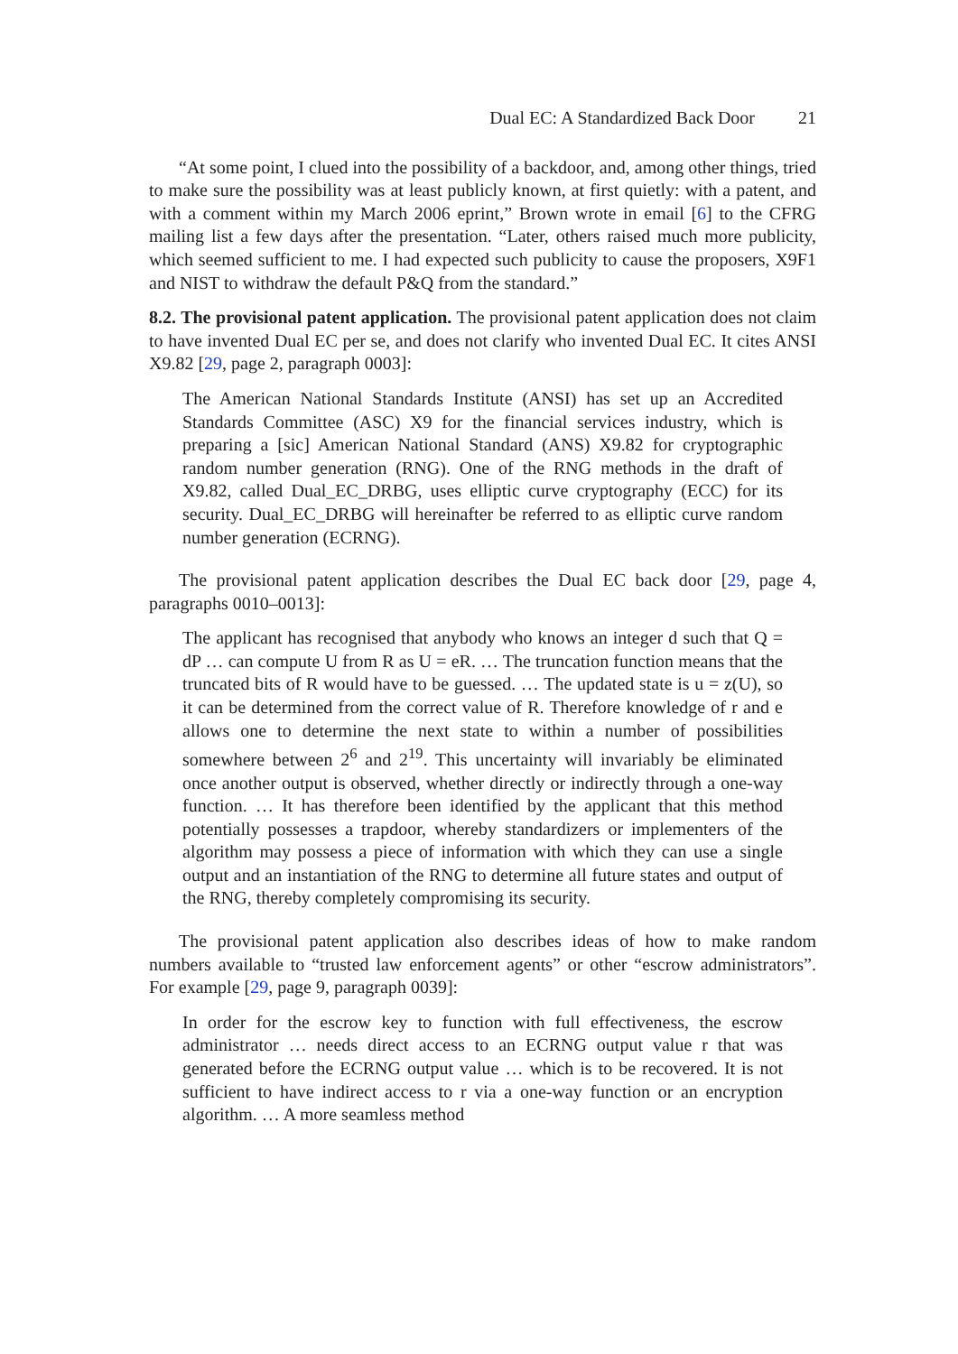Dual EC: A Standardized Back Door 21
“At some point, I clued into the possibility of a backdoor, and, among other things, tried to make sure the possibility was at least publicly known, at first quietly: with a patent, and with a comment within my March 2006 eprint,” Brown wrote in email [6] to the CFRG mailing list a few days after the presentation. “Later, others raised much more publicity, which seemed sufficient to me. I had expected such publicity to cause the proposers, X9F1 and NIST to withdraw the default P&Q from the standard.”
8.2. The provisional patent application. The provisional patent application does not claim to have invented Dual EC per se, and does not clarify who invented Dual EC. It cites ANSI X9.82 [29, page 2, paragraph 0003]:
The American National Standards Institute (ANSI) has set up an Accredited Standards Committee (ASC) X9 for the financial services industry, which is preparing a [sic] American National Standard (ANS) X9.82 for cryptographic random number generation (RNG). One of the RNG methods in the draft of X9.82, called Dual_EC_DRBG, uses elliptic curve cryptography (ECC) for its security. Dual_EC_DRBG will hereinafter be referred to as elliptic curve random number generation (ECRNG).
The provisional patent application describes the Dual EC back door [29, page 4, paragraphs 0010–0013]:
The applicant has recognised that anybody who knows an integer d such that Q = dP … can compute U from R as U = eR. … The truncation function means that the truncated bits of R would have to be guessed. … The updated state is u = z(U), so it can be determined from the correct value of R. Therefore knowledge of r and e allows one to determine the next state to within a number of possibilities somewhere between 2<sup>6</sup> and 2<sup>19</sup>. This uncertainty will invariably be eliminated once another output is observed, whether directly or indirectly through a one-way function. … It has therefore been identified by the applicant that this method potentially possesses a trapdoor, whereby standardizers or implementers of the algorithm may possess a piece of information with which they can use a single output and an instantiation of the RNG to determine all future states and output of the RNG, thereby completely compromising its security.
The provisional patent application also describes ideas of how to make random numbers available to “trusted law enforcement agents” or other “escrow administrators”. For example [29, page 9, paragraph 0039]:
In order for the escrow key to function with full effectiveness, the escrow administrator … needs direct access to an ECRNG output value r that was generated before the ECRNG output value … which is to be recovered. It is not sufficient to have indirect access to r via a one-way function or an encryption algorithm. … A more seamless method